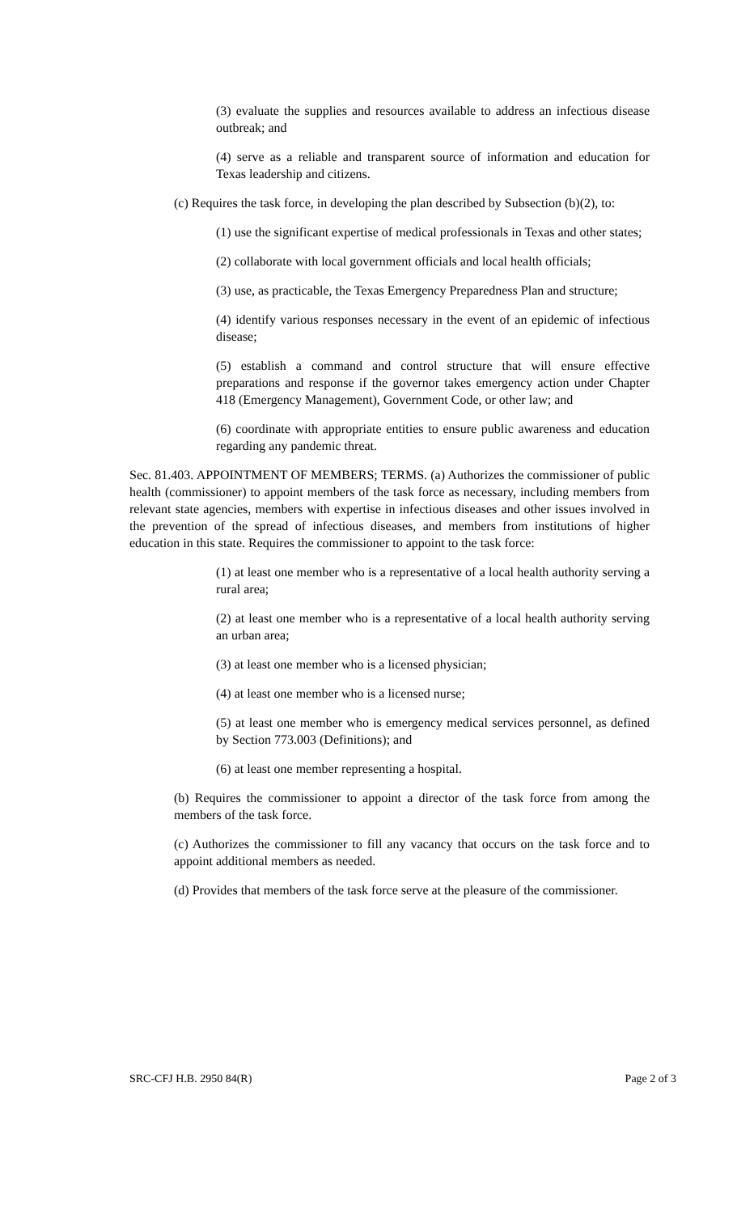(3) evaluate the supplies and resources available to address an infectious disease outbreak; and
(4) serve as a reliable and transparent source of information and education for Texas leadership and citizens.
(c) Requires the task force, in developing the plan described by Subsection (b)(2), to:
(1) use the significant expertise of medical professionals in Texas and other states;
(2) collaborate with local government officials and local health officials;
(3) use, as practicable, the Texas Emergency Preparedness Plan and structure;
(4) identify various responses necessary in the event of an epidemic of infectious disease;
(5) establish a command and control structure that will ensure effective preparations and response if the governor takes emergency action under Chapter 418 (Emergency Management), Government Code, or other law; and
(6) coordinate with appropriate entities to ensure public awareness and education regarding any pandemic threat.
Sec. 81.403. APPOINTMENT OF MEMBERS; TERMS. (a) Authorizes the commissioner of public health (commissioner) to appoint members of the task force as necessary, including members from relevant state agencies, members with expertise in infectious diseases and other issues involved in the prevention of the spread of infectious diseases, and members from institutions of higher education in this state. Requires the commissioner to appoint to the task force:
(1) at least one member who is a representative of a local health authority serving a rural area;
(2) at least one member who is a representative of a local health authority serving an urban area;
(3) at least one member who is a licensed physician;
(4) at least one member who is a licensed nurse;
(5) at least one member who is emergency medical services personnel, as defined by Section 773.003 (Definitions); and
(6) at least one member representing a hospital.
(b) Requires the commissioner to appoint a director of the task force from among the members of the task force.
(c) Authorizes the commissioner to fill any vacancy that occurs on the task force and to appoint additional members as needed.
(d) Provides that members of the task force serve at the pleasure of the commissioner.
SRC-CFJ H.B. 2950 84(R) Page 2 of 3